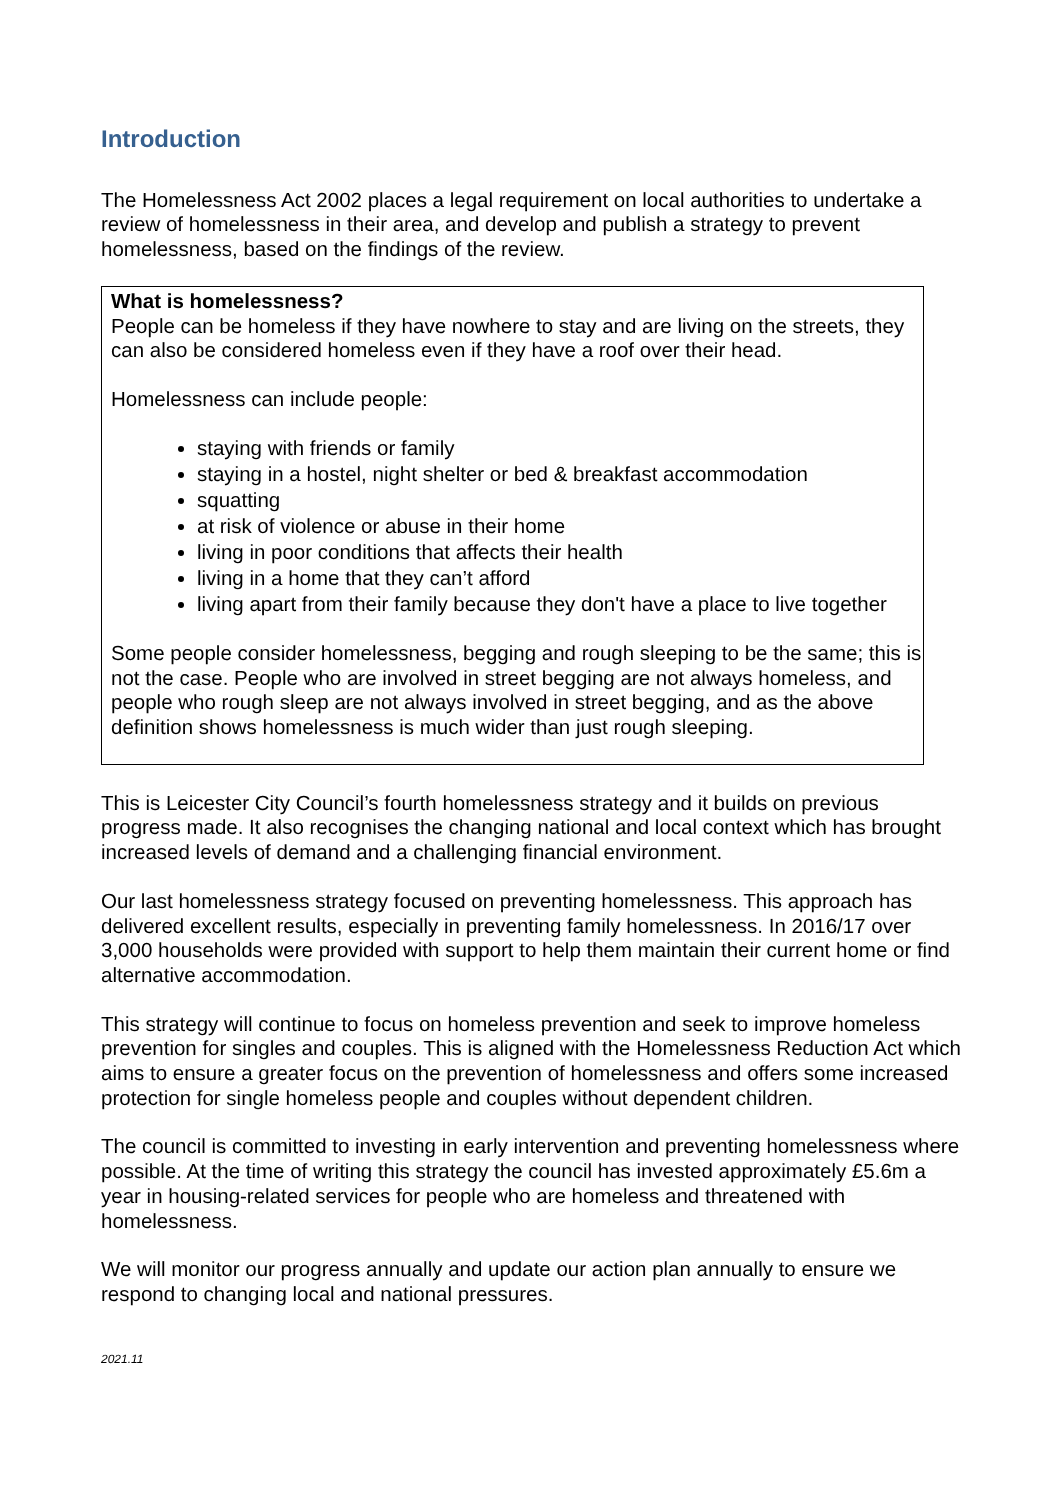Introduction
The Homelessness Act 2002 places a legal requirement on local authorities to undertake a review of homelessness in their area, and develop and publish a strategy to prevent homelessness, based on the findings of the review.
What is homelessness?
People can be homeless if they have nowhere to stay and are living on the streets, they can also be considered homeless even if they have a roof over their head.
Homelessness can include people:
staying with friends or family
staying in a hostel, night shelter or bed & breakfast accommodation
squatting
at risk of violence or abuse in their home
living in poor conditions that affects their health
living in a home that they can’t afford
living apart from their family because they don't have a place to live together
Some people consider homelessness, begging and rough sleeping to be the same; this is not the case. People who are involved in street begging are not always homeless, and people who rough sleep are not always involved in street begging, and as the above definition shows homelessness is much wider than just rough sleeping.
This is Leicester City Council’s fourth homelessness strategy and it builds on previous progress made. It also recognises the changing national and local context which has brought increased levels of demand and a challenging financial environment.
Our last homelessness strategy focused on preventing homelessness. This approach has delivered excellent results, especially in preventing family homelessness. In 2016/17 over 3,000 households were provided with support to help them maintain their current home or find alternative accommodation.
This strategy will continue to focus on homeless prevention and seek to improve homeless prevention for singles and couples. This is aligned with the Homelessness Reduction Act which aims to ensure a greater focus on the prevention of homelessness and offers some increased protection for single homeless people and couples without dependent children.
The council is committed to investing in early intervention and preventing homelessness where possible. At the time of writing this strategy the council has invested approximately £5.6m a year in housing-related services for people who are homeless and threatened with homelessness.
We will monitor our progress annually and update our action plan annually to ensure we respond to changing local and national pressures.
2021.11